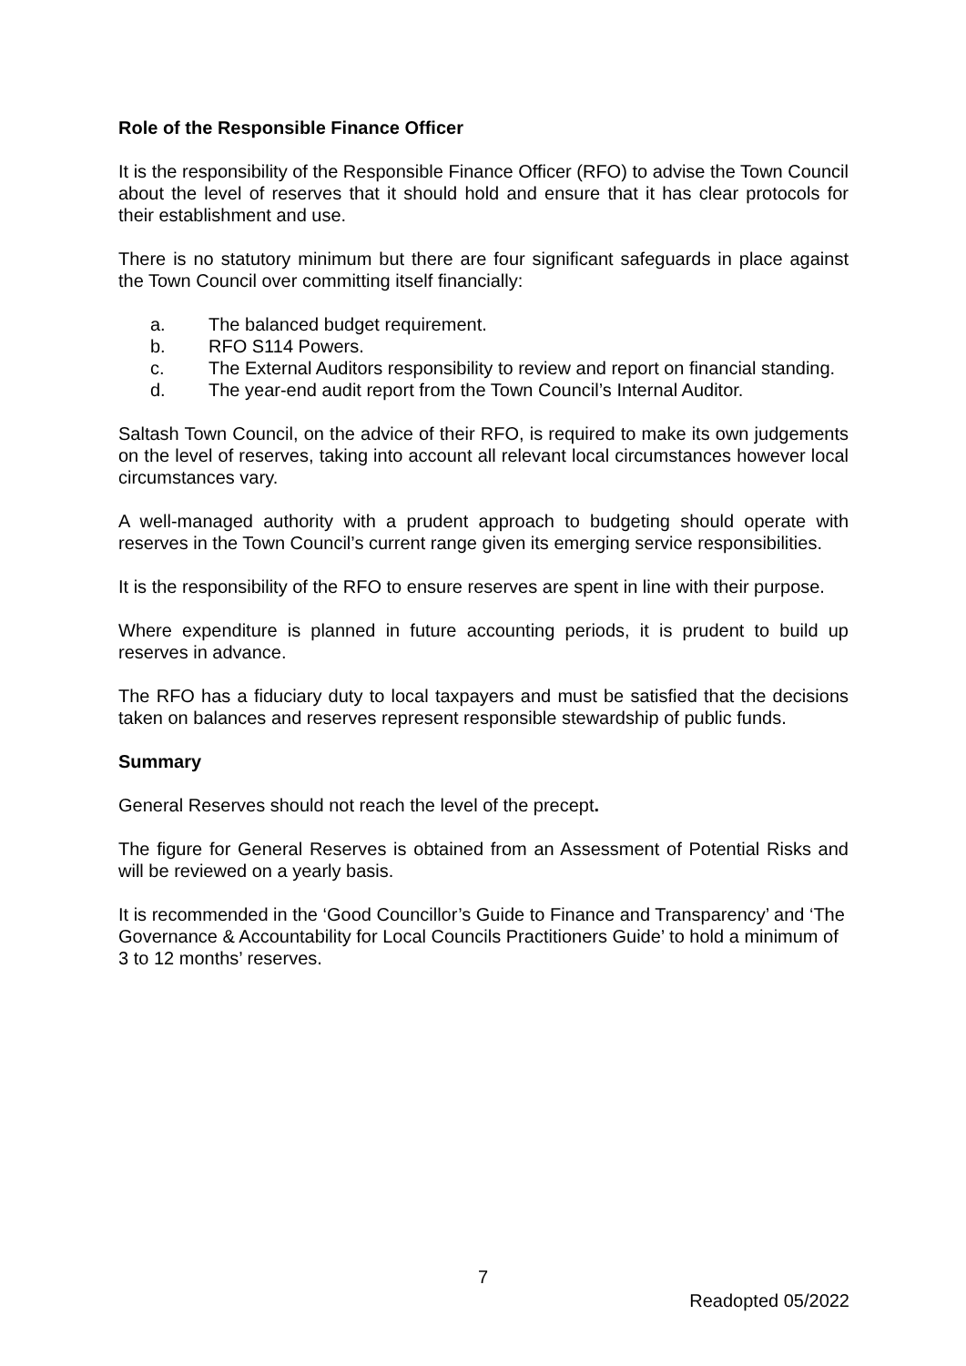Role of the Responsible Finance Officer
It is the responsibility of the Responsible Finance Officer (RFO) to advise the Town Council about the level of reserves that it should hold and ensure that it has clear protocols for their establishment and use.
There is no statutory minimum but there are four significant safeguards in place against the Town Council over committing itself financially:
a. The balanced budget requirement.
b. RFO S114 Powers.
c. The External Auditors responsibility to review and report on financial standing.
d. The year-end audit report from the Town Council’s Internal Auditor.
Saltash Town Council, on the advice of their RFO, is required to make its own judgements on the level of reserves, taking into account all relevant local circumstances however local circumstances vary.
A well-managed authority with a prudent approach to budgeting should operate with reserves in the Town Council’s current range given its emerging service responsibilities.
It is the responsibility of the RFO to ensure reserves are spent in line with their purpose.
Where expenditure is planned in future accounting periods, it is prudent to build up reserves in advance.
The RFO has a fiduciary duty to local taxpayers and must be satisfied that the decisions taken on balances and reserves represent responsible stewardship of public funds.
Summary
General Reserves should not reach the level of the precept.
The figure for General Reserves is obtained from an Assessment of Potential Risks and will be reviewed on a yearly basis.
It is recommended in the ‘Good Councillor’s Guide to Finance and Transparency’ and ‘The Governance & Accountability for Local Councils Practitioners Guide’ to hold a minimum of 3 to 12 months’ reserves.
7
Readopted 05/2022